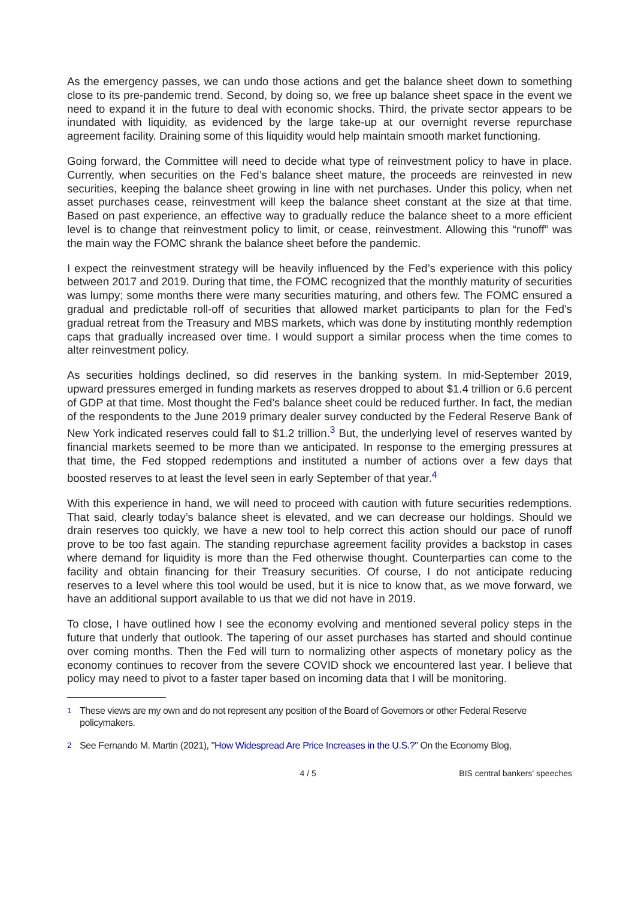As the emergency passes, we can undo those actions and get the balance sheet down to something close to its pre-pandemic trend. Second, by doing so, we free up balance sheet space in the event we need to expand it in the future to deal with economic shocks. Third, the private sector appears to be inundated with liquidity, as evidenced by the large take-up at our overnight reverse repurchase agreement facility. Draining some of this liquidity would help maintain smooth market functioning.
Going forward, the Committee will need to decide what type of reinvestment policy to have in place. Currently, when securities on the Fed’s balance sheet mature, the proceeds are reinvested in new securities, keeping the balance sheet growing in line with net purchases. Under this policy, when net asset purchases cease, reinvestment will keep the balance sheet constant at the size at that time. Based on past experience, an effective way to gradually reduce the balance sheet to a more efficient level is to change that reinvestment policy to limit, or cease, reinvestment. Allowing this “runoff” was the main way the FOMC shrank the balance sheet before the pandemic.
I expect the reinvestment strategy will be heavily influenced by the Fed’s experience with this policy between 2017 and 2019. During that time, the FOMC recognized that the monthly maturity of securities was lumpy; some months there were many securities maturing, and others few. The FOMC ensured a gradual and predictable roll-off of securities that allowed market participants to plan for the Fed’s gradual retreat from the Treasury and MBS markets, which was done by instituting monthly redemption caps that gradually increased over time. I would support a similar process when the time comes to alter reinvestment policy.
As securities holdings declined, so did reserves in the banking system. In mid-September 2019, upward pressures emerged in funding markets as reserves dropped to about $1.4 trillion or 6.6 percent of GDP at that time. Most thought the Fed’s balance sheet could be reduced further. In fact, the median of the respondents to the June 2019 primary dealer survey conducted by the Federal Reserve Bank of New York indicated reserves could fall to $1.2 trillion.<sup>3</sup> But, the underlying level of reserves wanted by financial markets seemed to be more than we anticipated. In response to the emerging pressures at that time, the Fed stopped redemptions and instituted a number of actions over a few days that boosted reserves to at least the level seen in early September of that year.<sup>4</sup>
With this experience in hand, we will need to proceed with caution with future securities redemptions. That said, clearly today’s balance sheet is elevated, and we can decrease our holdings. Should we drain reserves too quickly, we have a new tool to help correct this action should our pace of runoff prove to be too fast again. The standing repurchase agreement facility provides a backstop in cases where demand for liquidity is more than the Fed otherwise thought. Counterparties can come to the facility and obtain financing for their Treasury securities. Of course, I do not anticipate reducing reserves to a level where this tool would be used, but it is nice to know that, as we move forward, we have an additional support available to us that we did not have in 2019.
To close, I have outlined how I see the economy evolving and mentioned several policy steps in the future that underly that outlook. The tapering of our asset purchases has started and should continue over coming months. Then the Fed will turn to normalizing other aspects of monetary policy as the economy continues to recover from the severe COVID shock we encountered last year. I believe that policy may need to pivot to a faster taper based on incoming data that I will be monitoring.
<sup>1</sup> These views are my own and do not represent any position of the Board of Governors or other Federal Reserve policymakers.
<sup>2</sup> See Fernando M. Martin (2021), "How Widespread Are Price Increases in the U.S.?" On the Economy Blog,
4 / 5 BIS central bankers' speeches